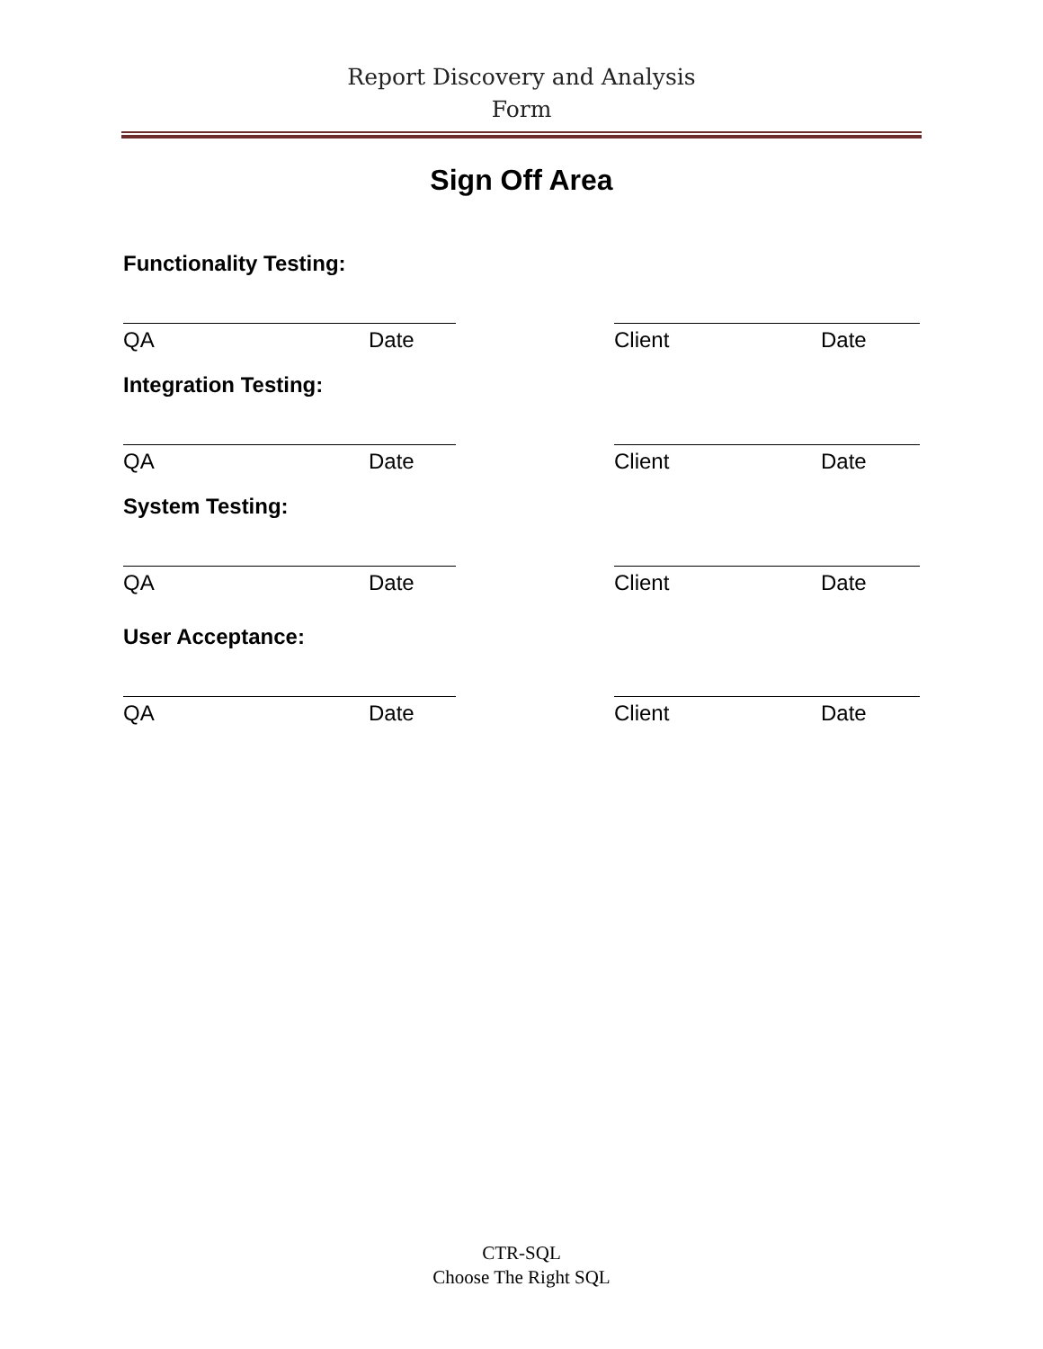Report Discovery and Analysis
Form
Sign Off Area
Functionality Testing:
QA Date Client Date
Integration Testing:
QA Date Client Date
System Testing:
QA Date Client Date
User Acceptance:
QA Date Client Date
CTR-SQL
Choose The Right SQL